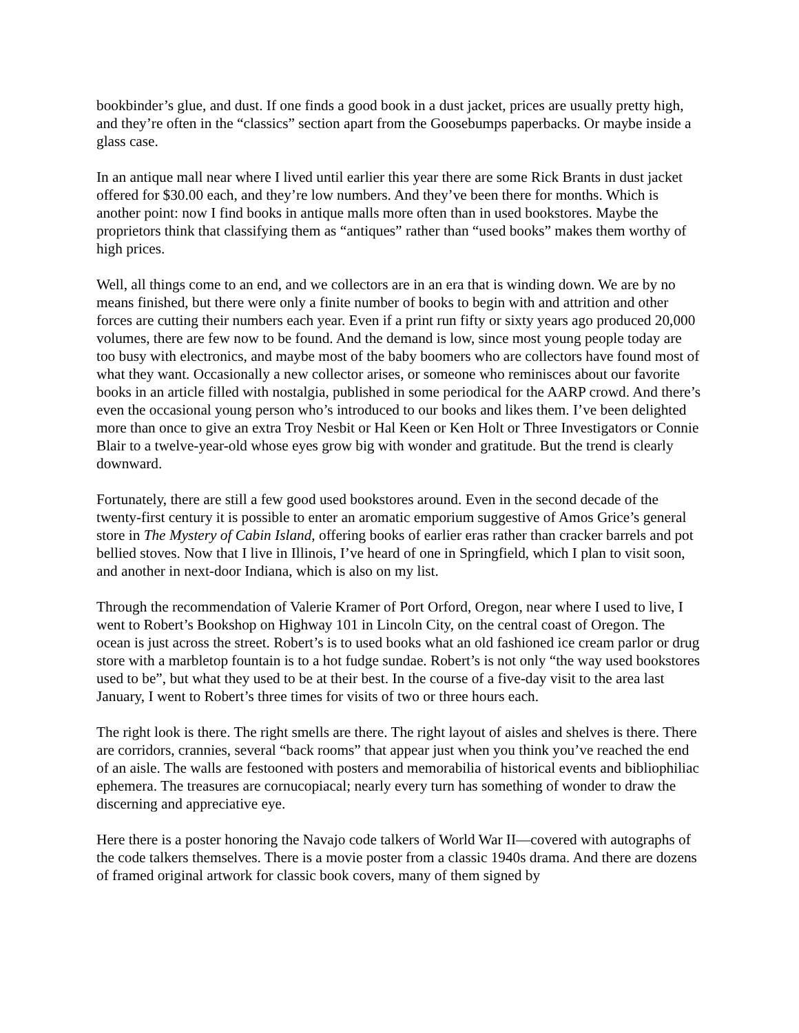bookbinder’s glue, and dust. If one finds a good book in a dust jacket, prices are usually pretty high, and they’re often in the “classics” section apart from the Goosebumps paperbacks. Or maybe inside a glass case.
In an antique mall near where I lived until earlier this year there are some Rick Brants in dust jacket offered for $30.00 each, and they’re low numbers. And they’ve been there for months. Which is another point: now I find books in antique malls more often than in used bookstores. Maybe the proprietors think that classifying them as “antiques” rather than “used books” makes them worthy of high prices.
Well, all things come to an end, and we collectors are in an era that is winding down. We are by no means finished, but there were only a finite number of books to begin with and attrition and other forces are cutting their numbers each year. Even if a print run fifty or sixty years ago produced 20,000 volumes, there are few now to be found. And the demand is low, since most young people today are too busy with electronics, and maybe most of the baby boomers who are collectors have found most of what they want. Occasionally a new collector arises, or someone who reminisces about our favorite books in an article filled with nostalgia, published in some periodical for the AARP crowd. And there’s even the occasional young person who’s introduced to our books and likes them. I’ve been delighted more than once to give an extra Troy Nesbit or Hal Keen or Ken Holt or Three Investigators or Connie Blair to a twelve-year-old whose eyes grow big with wonder and gratitude. But the trend is clearly downward.
Fortunately, there are still a few good used bookstores around. Even in the second decade of the twenty-first century it is possible to enter an aromatic emporium suggestive of Amos Grice’s general store in The Mystery of Cabin Island, offering books of earlier eras rather than cracker barrels and pot bellied stoves. Now that I live in Illinois, I’ve heard of one in Springfield, which I plan to visit soon, and another in next-door Indiana, which is also on my list.
Through the recommendation of Valerie Kramer of Port Orford, Oregon, near where I used to live, I went to Robert’s Bookshop on Highway 101 in Lincoln City, on the central coast of Oregon. The ocean is just across the street. Robert’s is to used books what an old fashioned ice cream parlor or drug store with a marbletop fountain is to a hot fudge sundae. Robert’s is not only “the way used bookstores used to be”, but what they used to be at their best. In the course of a five-day visit to the area last January, I went to Robert’s three times for visits of two or three hours each.
The right look is there. The right smells are there. The right layout of aisles and shelves is there. There are corridors, crannies, several “back rooms” that appear just when you think you’ve reached the end of an aisle. The walls are festooned with posters and memorabilia of historical events and bibliophiliac ephemera. The treasures are cornucopiacal; nearly every turn has something of wonder to draw the discerning and appreciative eye.
Here there is a poster honoring the Navajo code talkers of World War II—covered with autographs of the code talkers themselves. There is a movie poster from a classic 1940s drama. And there are dozens of framed original artwork for classic book covers, many of them signed by